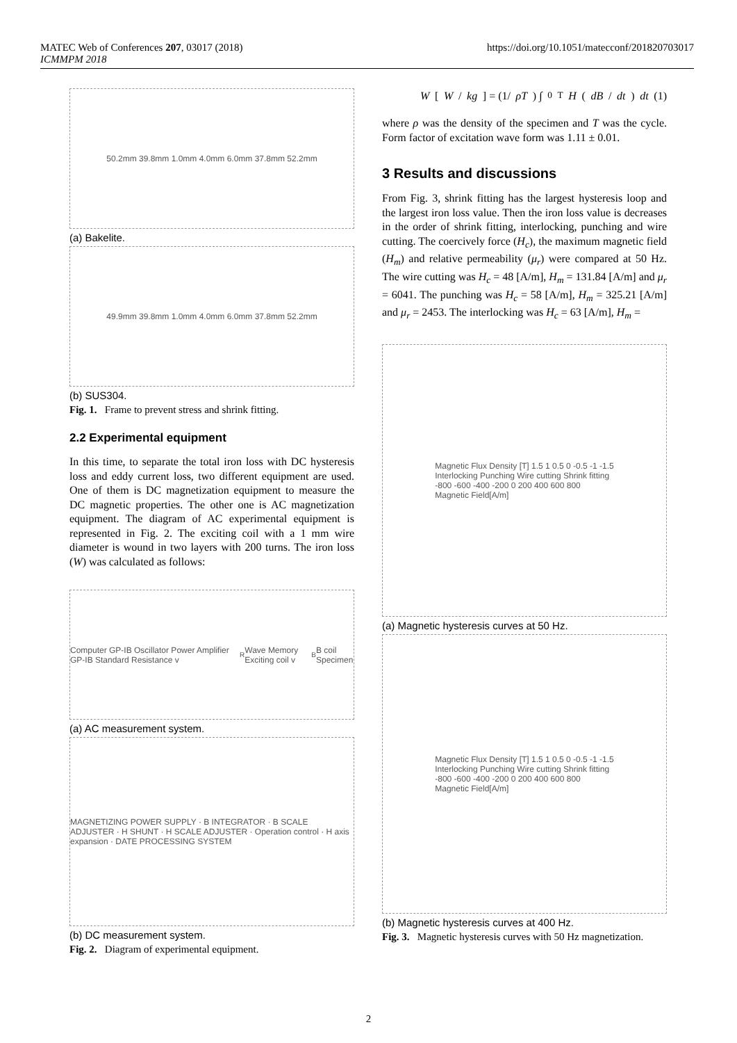MATEC Web of Conferences 207, 03017 (2018)
ICMMPM 2018
https://doi.org/10.1051/matecconf/201820703017
50.2mm 39.8mm 1.0mm 4.0mm 6.0mm 37.8mm 52.2mm
(a) Bakelite.
49.9mm 39.8mm 1.0mm 4.0mm 6.0mm 37.8mm 52.2mm
(b) SUS304.
Fig. 1. Frame to prevent stress and shrink fitting.
2.2 Experimental equipment
In this time, to separate the total iron loss with DC hysteresis loss and eddy current loss, two different equipment are used. One of them is DC magnetization equipment to measure the DC magnetic properties. The other one is AC magnetization equipment. The diagram of AC experimental equipment is represented in Fig. 2. The exciting coil with a 1 mm wire diameter is wound in two layers with 200 turns. The iron loss (W) was calculated as follows:
Computer GP-IB Oscillator Power Amplifier GP-IB Standard Resistance v<sub>R</sub> Wave Memory Exciting coil v<sub>B</sub> B coil Specimen
(a) AC measurement system.
MAGNETIZING POWER SUPPLY · B INTEGRATOR · B SCALE ADJUSTER · H SHUNT · H SCALE ADJUSTER · Operation control · H axis expansion · DATE PROCESSING SYSTEM
(b) DC measurement system.
Fig. 2. Diagram of experimental equipment.
W [W / kg] = (1/ ρT) ∫<sub>0</sub><sup>T</sup> H (dB / dt) dt (1)
where ρ was the density of the specimen and T was the cycle. Form factor of excitation wave form was 1.11 ± 0.01.
3 Results and discussions
From Fig. 3, shrink fitting has the largest hysteresis loop and the largest iron loss value. Then the iron loss value is decreases in the order of shrink fitting, interlocking, punching and wire cutting. The coercively force (H<sub>c</sub>), the maximum magnetic field (H<sub>m</sub>) and relative permeability (μ<sub>r</sub>) were compared at 50 Hz. The wire cutting was H<sub>c</sub> = 48 [A/m], H<sub>m</sub> = 131.84 [A/m] and μ<sub>r</sub> = 6041. The punching was H<sub>c</sub> = 58 [A/m], H<sub>m</sub> = 325.21 [A/m] and μ<sub>r</sub> = 2453. The interlocking was H<sub>c</sub> = 63 [A/m], H<sub>m</sub> =
Magnetic Flux Density [T] 1.5 1 0.5 0 -0.5 -1 -1.5
Interlocking Punching Wire cutting Shrink fitting
-800 -600 -400 -200 0 200 400 600 800
Magnetic Field[A/m]
(a) Magnetic hysteresis curves at 50 Hz.
Magnetic Flux Density [T] 1.5 1 0.5 0 -0.5 -1 -1.5
Interlocking Punching Wire cutting Shrink fitting
-800 -600 -400 -200 0 200 400 600 800
Magnetic Field[A/m]
(b) Magnetic hysteresis curves at 400 Hz.
Fig. 3. Magnetic hysteresis curves with 50 Hz magnetization.
2